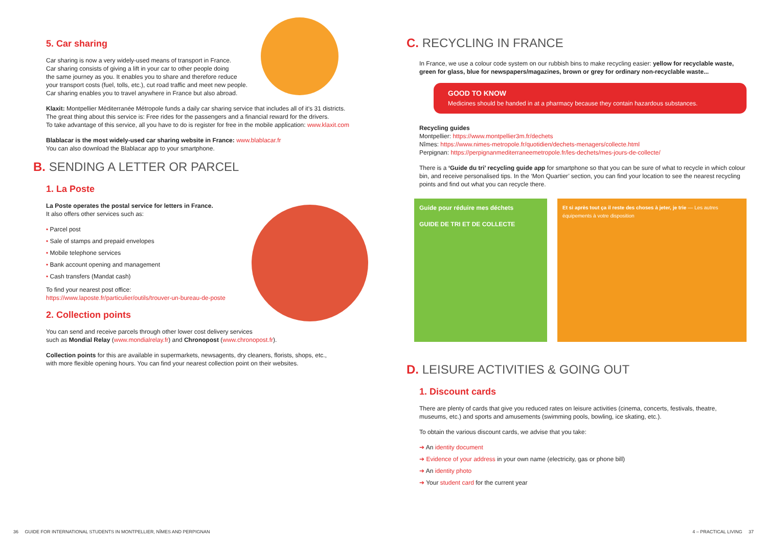5. Car sharing
Car sharing is now a very widely-used means of transport in France.
Car sharing consists of giving a lift in your car to other people doing
the same journey as you. It enables you to share and therefore reduce
your transport costs (fuel, tolls, etc.), cut road traffic and meet new people.
Car sharing enables you to travel anywhere in France but also abroad.
Klaxit: Montpellier Méditerranée Métropole funds a daily car sharing service that includes all of it's 31 districts.
The great thing about this service is: Free rides for the passengers and a financial reward for the drivers.
To take advantage of this service, all you have to do is register for free in the mobile application: www.klaxit.com
Blablacar is the most widely-used car sharing website in France: www.blablacar.fr
You can also download the Blablacar app to your smartphone.
B. SENDING A LETTER OR PARCEL
1. La Poste
La Poste operates the postal service for letters in France.
It also offers other services such as:
• Parcel post
• Sale of stamps and prepaid envelopes
• Mobile telephone services
• Bank account opening and management
• Cash transfers (Mandat cash)
To find your nearest post office:
https://www.laposte.fr/particulier/outils/trouver-un-bureau-de-poste
2. Collection points
You can send and receive parcels through other lower cost delivery services
such as Mondial Relay (www.mondialrelay.fr) and Chronopost (www.chronopost.fr).
Collection points for this are available in supermarkets, newsagents, dry cleaners, florists, shops, etc.,
with more flexible opening hours. You can find your nearest collection point on their websites.
C. RECYCLING IN FRANCE
In France, we use a colour code system on our rubbish bins to make recycling easier: yellow for recyclable waste, green for glass, blue for newspapers/magazines, brown or grey for ordinary non-recyclable waste...
GOOD TO KNOW
Medicines should be handed in at a pharmacy because they contain hazardous substances.
Recycling guides
Montpellier: https://www.montpellier3m.fr/dechets
Nîmes: https://www.nimes-metropole.fr/quotidien/dechets-menagers/collecte.html
Perpignan: https://perpignanmediterraneemetropole.fr/les-dechets/mes-jours-de-collecte/
There is a ‘Guide du tri’ recycling guide app for smartphone so that you can be sure of what to recycle in which colour bin, and receive personalised tips. In the ‘Mon Quartier’ section, you can find your location to see the nearest recycling points and find out what you can recycle there.
Guide pour réduire mes déchets
GUIDE DE TRI ET DE COLLECTE
Et si après tout ça il reste des choses à jeter, je trie — Les autres équipements à votre disposition
D. LEISURE ACTIVITIES & GOING OUT
1. Discount cards
There are plenty of cards that give you reduced rates on leisure activities (cinema, concerts, festivals, theatre, museums, etc.) and sports and amusements (swimming pools, bowling, ice skating, etc.).
To obtain the various discount cards, we advise that you take:
➔ An identity document
➔ Evidence of your address in your own name (electricity, gas or phone bill)
➔ An identity photo
➔ Your student card for the current year
36 GUIDE FOR INTERNATIONAL STUDENTS IN MONTPELLIER, NÎMES AND PERPIGNAN
4 – PRACTICAL LIVING 37